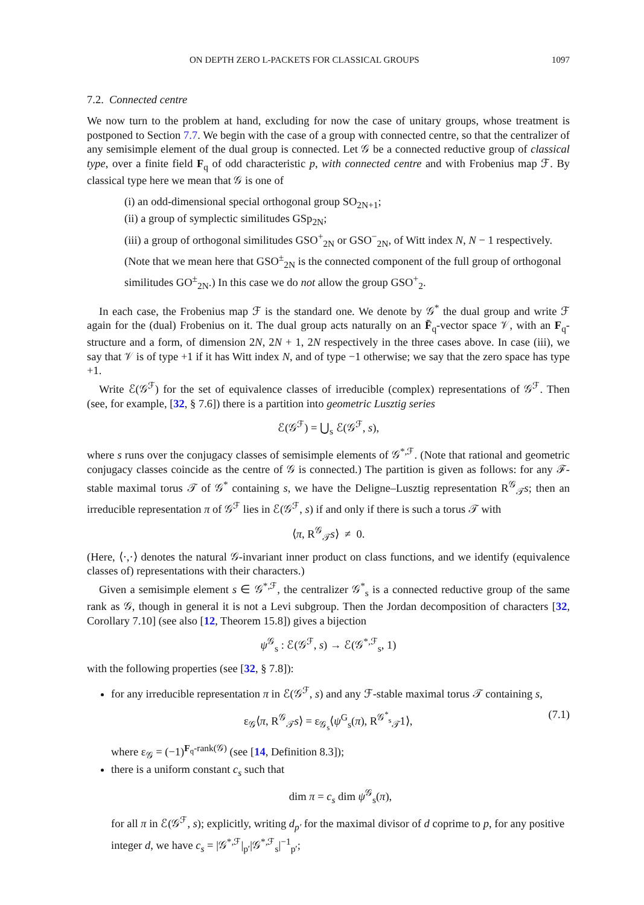ON DEPTH ZERO L-PACKETS FOR CLASSICAL GROUPS 1097
7.2. Connected centre
We now turn to the problem at hand, excluding for now the case of unitary groups, whose treatment is postponed to Section 7.7. We begin with the case of a group with connected centre, so that the centralizer of any semisimple element of the dual group is connected. Let 𝒢 be a connected reductive group of classical type, over a finite field F<sub>q</sub> of odd characteristic p, with connected centre and with Frobenius map ℱ. By classical type here we mean that 𝒢 is one of
(i) an odd-dimensional special orthogonal group SO<sub>2N+1</sub>;
(ii) a group of symplectic similitudes GSp<sub>2N</sub>;
(iii) a group of orthogonal similitudes GSO<sup>+</sup><sub>2N</sub> or GSO<sup>−</sup><sub>2N</sub>, of Witt index N, N − 1 respectively. (Note that we mean here that GSO<sup>±</sup><sub>2N</sub> is the connected component of the full group of orthogonal similitudes GO<sup>±</sup><sub>2N</sub>.) In this case we do not allow the group GSO<sup>+</sup><sub>2</sub>.
In each case, the Frobenius map ℱ is the standard one. We denote by 𝒢<sup>*</sup> the dual group and write ℱ again for the (dual) Frobenius on it. The dual group acts naturally on an F̄<sub>q</sub>-vector space 𝒱, with an F<sub>q</sub>-structure and a form, of dimension 2N, 2N + 1, 2N respectively in the three cases above. In case (iii), we say that 𝒱 is of type +1 if it has Witt index N, and of type −1 otherwise; we say that the zero space has type +1.
Write ℰ(𝒢<sup>ℱ</sup>) for the set of equivalence classes of irreducible (complex) representations of 𝒢<sup>ℱ</sup>. Then (see, for example, [32, § 7.6]) there is a partition into geometric Lusztig series
ℰ(𝒢<sup>ℱ</sup>) = ⋃<sub>s</sub> ℰ(𝒢<sup>ℱ</sup>, s),
where s runs over the conjugacy classes of semisimple elements of 𝒢<sup>*,ℱ</sup>. (Note that rational and geometric conjugacy classes coincide as the centre of 𝒢 is connected.) The partition is given as follows: for any ℱ-stable maximal torus 𝒯 of 𝒢<sup>*</sup> containing s, we have the Deligne–Lusztig representation R<sup>𝒢</sup><sub>𝒯</sub>s; then an irreducible representation π of 𝒢<sup>ℱ</sup> lies in ℰ(𝒢<sup>ℱ</sup>, s) if and only if there is such a torus 𝒯 with
⟨π, R<sup>𝒢</sup><sub>𝒯</sub>s⟩ ≠ 0.
(Here, ⟨·,·⟩ denotes the natural 𝒢-invariant inner product on class functions, and we identify (equivalence classes of) representations with their characters.)
Given a semisimple element s ∈ 𝒢<sup>*,ℱ</sup>, the centralizer 𝒢<sup>*</sup><sub>s</sub> is a connected reductive group of the same rank as 𝒢, though in general it is not a Levi subgroup. Then the Jordan decomposition of characters [32, Corollary 7.10] (see also [12, Theorem 15.8]) gives a bijection
ψ<sup>𝒢</sup><sub>s</sub> : ℰ(𝒢<sup>ℱ</sup>, s) → ℰ(𝒢<sup>*,ℱ</sup><sub>s</sub>, 1)
with the following properties (see [32, § 7.8]):
for any irreducible representation π in ℰ(𝒢<sup>ℱ</sup>, s) and any ℱ-stable maximal torus 𝒯 containing s,
ε<sub>𝒢</sub>⟨π, R<sup>𝒢</sup><sub>𝒯</sub>s⟩ = ε<sub>𝒢<sub>s</sub></sub>⟨ψ<sup>G</sup><sub>s</sub>(π), R<sup>𝒢<sup>*</sup><sub>s</sub></sup><sub>𝒯</sub>1⟩, (7.1)
where ε<sub>𝒢</sub> = (−1)<sup>F<sub>q</sub>-rank(𝒢)</sup> (see [14, Definition 8.3]);
there is a uniform constant c<sub>s</sub> such that
dim π = c<sub>s</sub> dim ψ<sup>𝒢</sup><sub>s</sub>(π),
for all π in ℰ(𝒢<sup>ℱ</sup>, s); explicitly, writing d<sub>p′</sub> for the maximal divisor of d coprime to p, for any positive integer d, we have c<sub>s</sub> = |𝒢<sup>*,ℱ</sup>|<sub>p′</sub>|𝒢<sup>*,ℱ</sup><sub>s</sub>|<sup>−1</sup><sub>p′</sub>;